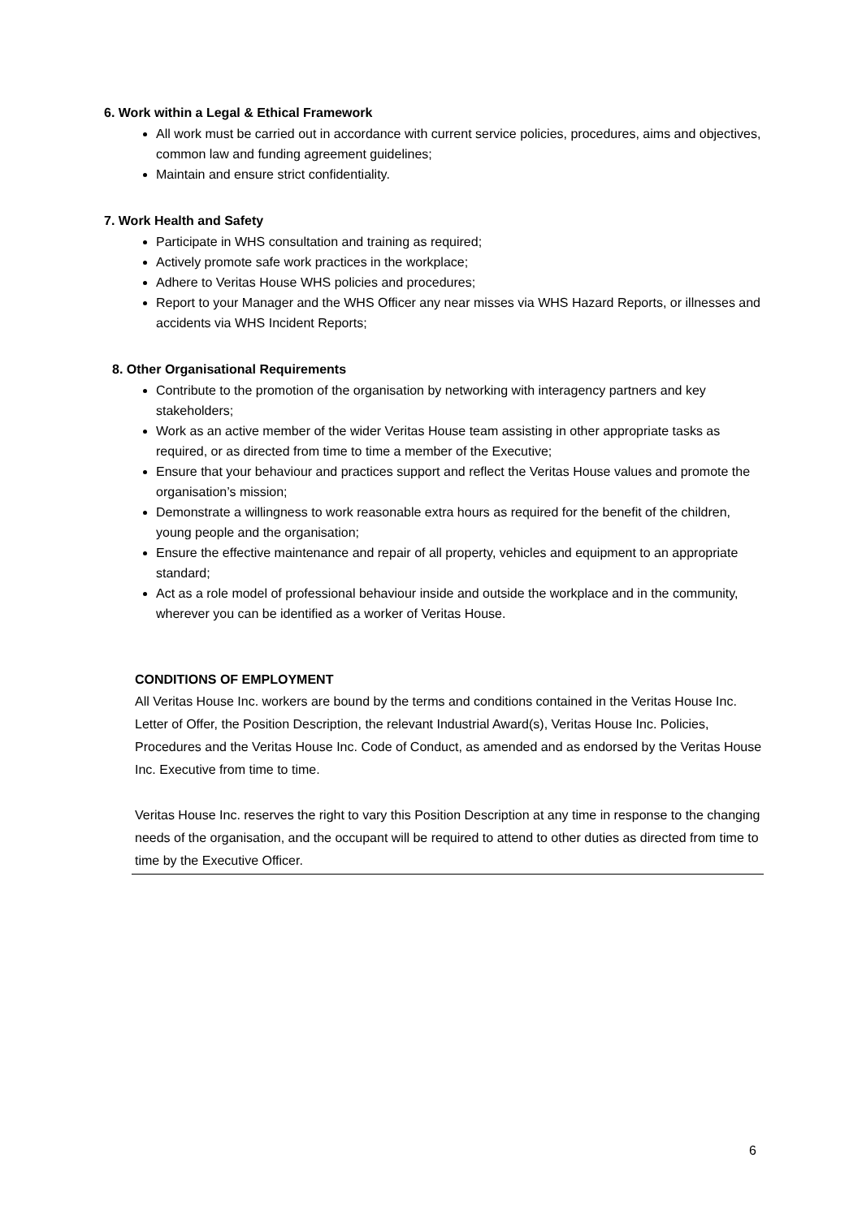6. Work within a Legal & Ethical Framework
All work must be carried out in accordance with current service policies, procedures, aims and objectives, common law and funding agreement guidelines;
Maintain and ensure strict confidentiality.
7. Work Health and Safety
Participate in WHS consultation and training as required;
Actively promote safe work practices in the workplace;
Adhere to Veritas House WHS policies and procedures;
Report to your Manager and the WHS Officer any near misses via WHS Hazard Reports, or illnesses and accidents via WHS Incident Reports;
8. Other Organisational Requirements
Contribute to the promotion of the organisation by networking with interagency partners and key stakeholders;
Work as an active member of the wider Veritas House team assisting in other appropriate tasks as required, or as directed from time to time a member of the Executive;
Ensure that your behaviour and practices support and reflect the Veritas House values and promote the organisation’s mission;
Demonstrate a willingness to work reasonable extra hours as required for the benefit of the children, young people and the organisation;
Ensure the effective maintenance and repair of all property, vehicles and equipment to an appropriate standard;
Act as a role model of professional behaviour inside and outside the workplace and in the community, wherever you can be identified as a worker of Veritas House.
CONDITIONS OF EMPLOYMENT
All Veritas House Inc. workers are bound by the terms and conditions contained in the Veritas House Inc. Letter of Offer, the Position Description, the relevant Industrial Award(s), Veritas House Inc. Policies, Procedures and the Veritas House Inc. Code of Conduct, as amended and as endorsed by the Veritas House Inc. Executive from time to time.
Veritas House Inc. reserves the right to vary this Position Description at any time in response to the changing needs of the organisation, and the occupant will be required to attend to other duties as directed from time to time by the Executive Officer.
6